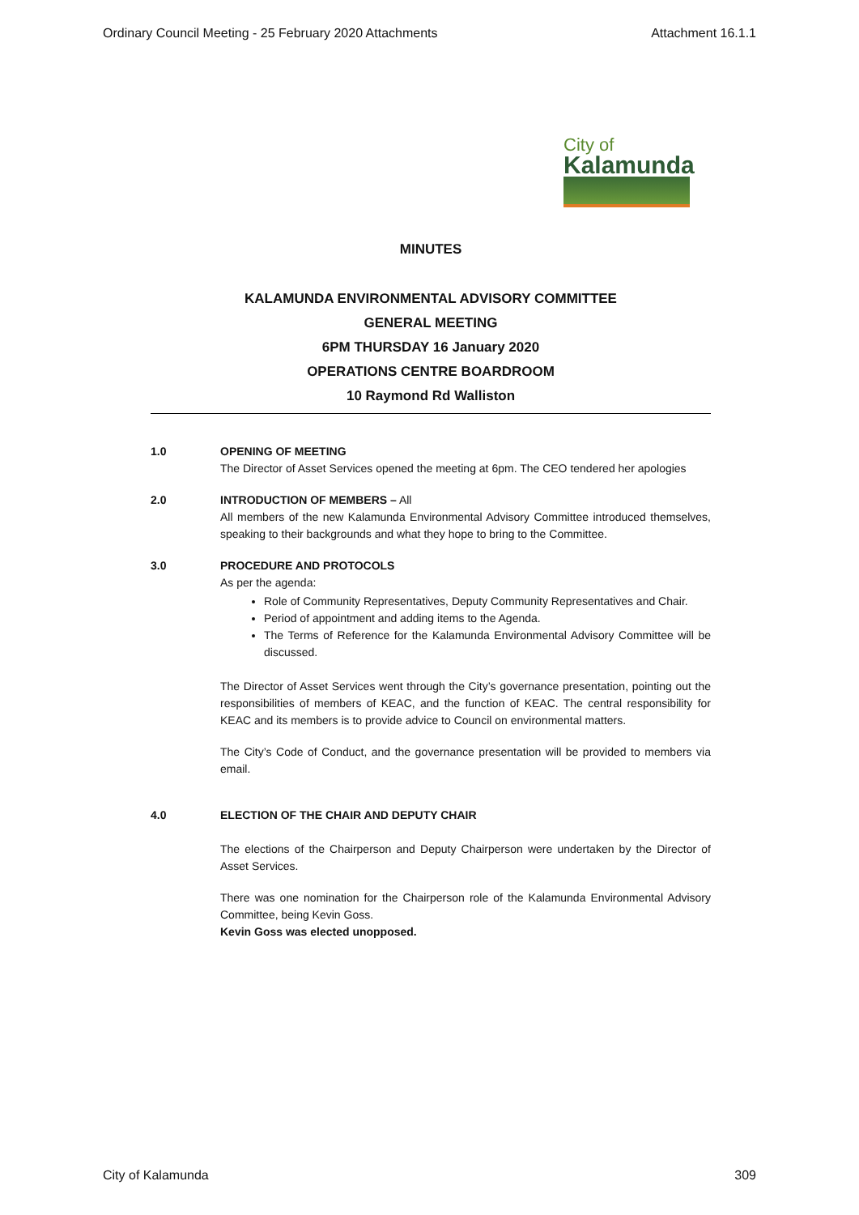Ordinary Council Meeting - 25 February 2020 Attachments Attachment 16.1.1
City of
Kalamunda
MINUTES
KALAMUNDA ENVIRONMENTAL ADVISORY COMMITTEE
GENERAL MEETING
6PM THURSDAY 16 January 2020
OPERATIONS CENTRE BOARDROOM
10 Raymond Rd Walliston
1.0 OPENING OF MEETING
The Director of Asset Services opened the meeting at 6pm. The CEO tendered her apologies
2.0 INTRODUCTION OF MEMBERS – All
All members of the new Kalamunda Environmental Advisory Committee introduced themselves, speaking to their backgrounds and what they hope to bring to the Committee.
3.0 PROCEDURE AND PROTOCOLS
As per the agenda:
Role of Community Representatives, Deputy Community Representatives and Chair.
Period of appointment and adding items to the Agenda.
The Terms of Reference for the Kalamunda Environmental Advisory Committee will be discussed.
The Director of Asset Services went through the City’s governance presentation, pointing out the responsibilities of members of KEAC, and the function of KEAC. The central responsibility for KEAC and its members is to provide advice to Council on environmental matters.
The City’s Code of Conduct, and the governance presentation will be provided to members via email.
4.0 ELECTION OF THE CHAIR AND DEPUTY CHAIR
The elections of the Chairperson and Deputy Chairperson were undertaken by the Director of Asset Services.
There was one nomination for the Chairperson role of the Kalamunda Environmental Advisory Committee, being Kevin Goss.
Kevin Goss was elected unopposed.
City of Kalamunda 309